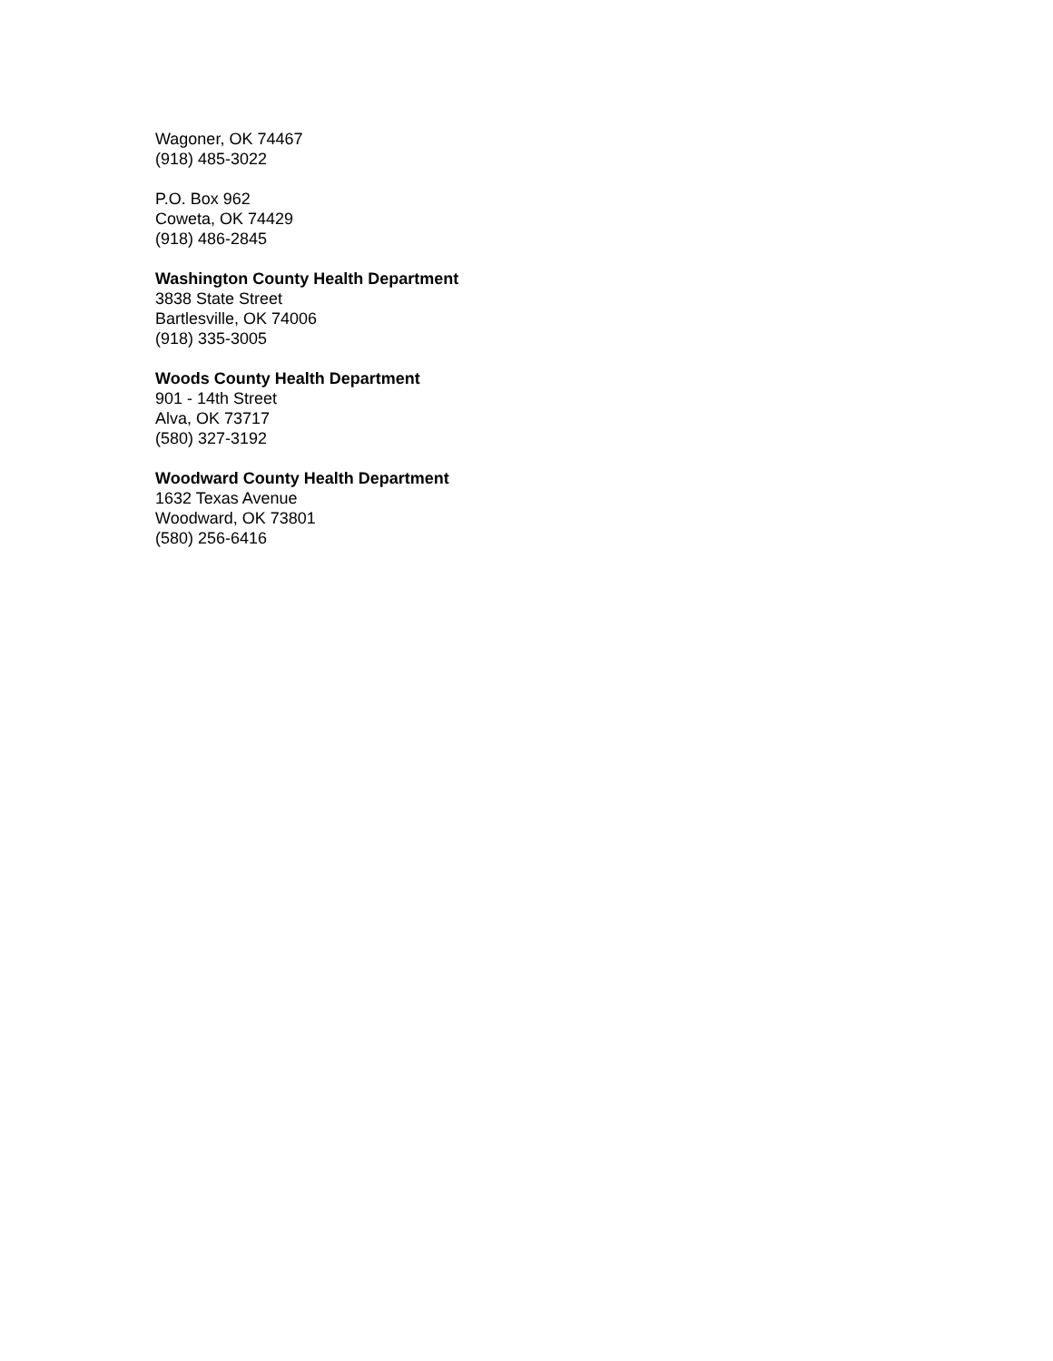Wagoner, OK 74467
(918) 485-3022
P.O. Box 962
Coweta, OK 74429
(918) 486-2845
Washington County Health Department
3838 State Street
Bartlesville, OK 74006
(918) 335-3005
Woods County Health Department
901 - 14th Street
Alva, OK 73717
(580) 327-3192
Woodward County Health Department
1632 Texas Avenue
Woodward, OK 73801
(580) 256-6416